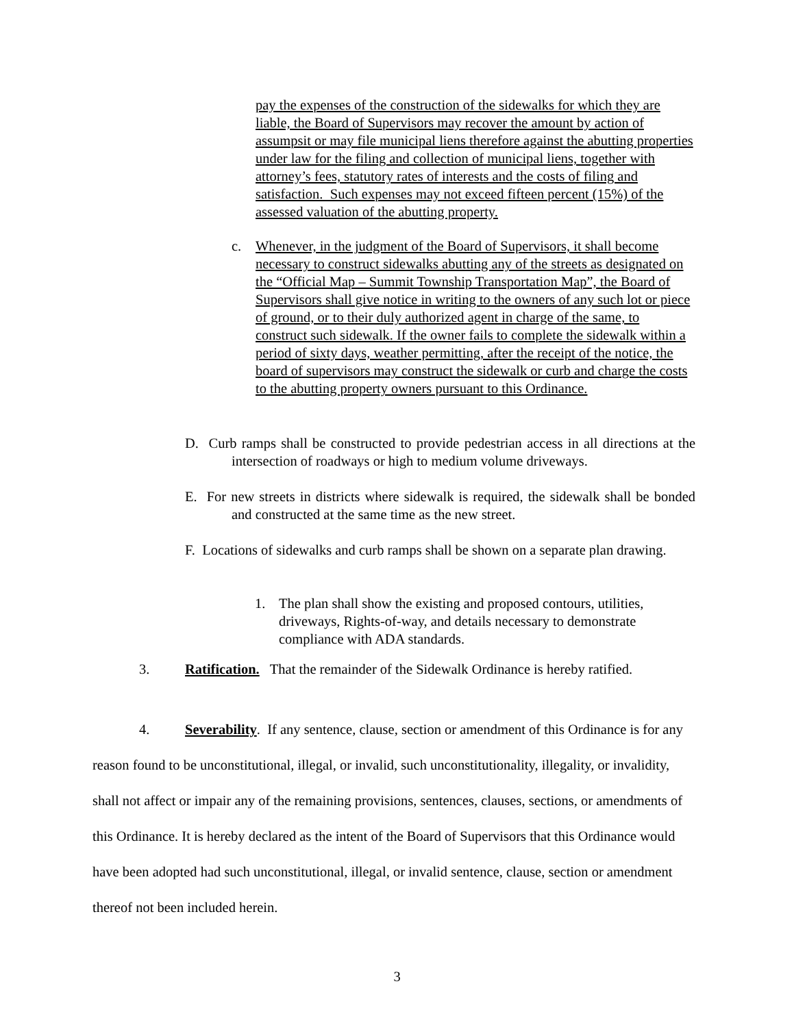pay the expenses of the construction of the sidewalks for which they are liable, the Board of Supervisors may recover the amount by action of assumpsit or may file municipal liens therefore against the abutting properties under law for the filing and collection of municipal liens, together with attorney’s fees, statutory rates of interests and the costs of filing and satisfaction. Such expenses may not exceed fifteen percent (15%) of the assessed valuation of the abutting property.
c. Whenever, in the judgment of the Board of Supervisors, it shall become necessary to construct sidewalks abutting any of the streets as designated on the “Official Map – Summit Township Transportation Map”, the Board of Supervisors shall give notice in writing to the owners of any such lot or piece of ground, or to their duly authorized agent in charge of the same, to construct such sidewalk. If the owner fails to complete the sidewalk within a period of sixty days, weather permitting, after the receipt of the notice, the board of supervisors may construct the sidewalk or curb and charge the costs to the abutting property owners pursuant to this Ordinance.
D. Curb ramps shall be constructed to provide pedestrian access in all directions at the intersection of roadways or high to medium volume driveways.
E. For new streets in districts where sidewalk is required, the sidewalk shall be bonded and constructed at the same time as the new street.
F. Locations of sidewalks and curb ramps shall be shown on a separate plan drawing.
1. The plan shall show the existing and proposed contours, utilities, driveways, Rights-of-way, and details necessary to demonstrate compliance with ADA standards.
3. Ratification. That the remainder of the Sidewalk Ordinance is hereby ratified.
4. Severability. If any sentence, clause, section or amendment of this Ordinance is for any reason found to be unconstitutional, illegal, or invalid, such unconstitutionality, illegality, or invalidity, shall not affect or impair any of the remaining provisions, sentences, clauses, sections, or amendments of this Ordinance. It is hereby declared as the intent of the Board of Supervisors that this Ordinance would have been adopted had such unconstitutional, illegal, or invalid sentence, clause, section or amendment thereof not been included herein.
3